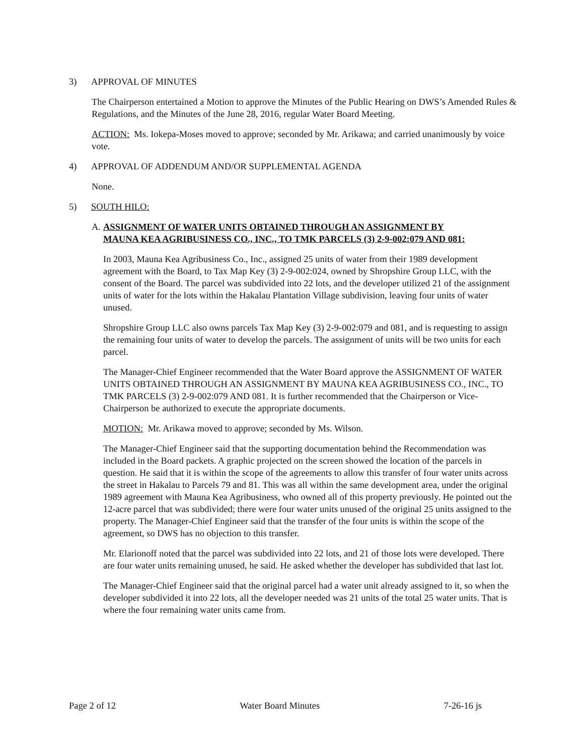3) APPROVAL OF MINUTES
The Chairperson entertained a Motion to approve the Minutes of the Public Hearing on DWS’s Amended Rules & Regulations, and the Minutes of the June 28, 2016, regular Water Board Meeting.
ACTION: Ms. Iokepa-Moses moved to approve; seconded by Mr. Arikawa; and carried unanimously by voice vote.
4) APPROVAL OF ADDENDUM AND/OR SUPPLEMENTAL AGENDA
None.
5) SOUTH HILO:
A. ASSIGNMENT OF WATER UNITS OBTAINED THROUGH AN ASSIGNMENT BY
MAUNA KEA AGRIBUSINESS CO., INC., TO TMK PARCELS (3) 2-9-002:079 AND 081:
In 2003, Mauna Kea Agribusiness Co., Inc., assigned 25 units of water from their 1989 development agreement with the Board, to Tax Map Key (3) 2-9-002:024, owned by Shropshire Group LLC, with the consent of the Board. The parcel was subdivided into 22 lots, and the developer utilized 21 of the assignment units of water for the lots within the Hakalau Plantation Village subdivision, leaving four units of water unused.
Shropshire Group LLC also owns parcels Tax Map Key (3) 2-9-002:079 and 081, and is requesting to assign the remaining four units of water to develop the parcels. The assignment of units will be two units for each parcel.
The Manager-Chief Engineer recommended that the Water Board approve the ASSIGNMENT OF WATER UNITS OBTAINED THROUGH AN ASSIGNMENT BY MAUNA KEA AGRIBUSINESS CO., INC., TO TMK PARCELS (3) 2-9-002:079 AND 081. It is further recommended that the Chairperson or Vice-Chairperson be authorized to execute the appropriate documents.
MOTION: Mr. Arikawa moved to approve; seconded by Ms. Wilson.
The Manager-Chief Engineer said that the supporting documentation behind the Recommendation was included in the Board packets. A graphic projected on the screen showed the location of the parcels in question. He said that it is within the scope of the agreements to allow this transfer of four water units across the street in Hakalau to Parcels 79 and 81. This was all within the same development area, under the original 1989 agreement with Mauna Kea Agribusiness, who owned all of this property previously. He pointed out the 12-acre parcel that was subdivided; there were four water units unused of the original 25 units assigned to the property. The Manager-Chief Engineer said that the transfer of the four units is within the scope of the agreement, so DWS has no objection to this transfer.
Mr. Elarionoff noted that the parcel was subdivided into 22 lots, and 21 of those lots were developed. There are four water units remaining unused, he said. He asked whether the developer has subdivided that last lot.
The Manager-Chief Engineer said that the original parcel had a water unit already assigned to it, so when the developer subdivided it into 22 lots, all the developer needed was 21 units of the total 25 water units. That is where the four remaining water units came from.
Page 2 of 12 Water Board Minutes 7-26-16 js